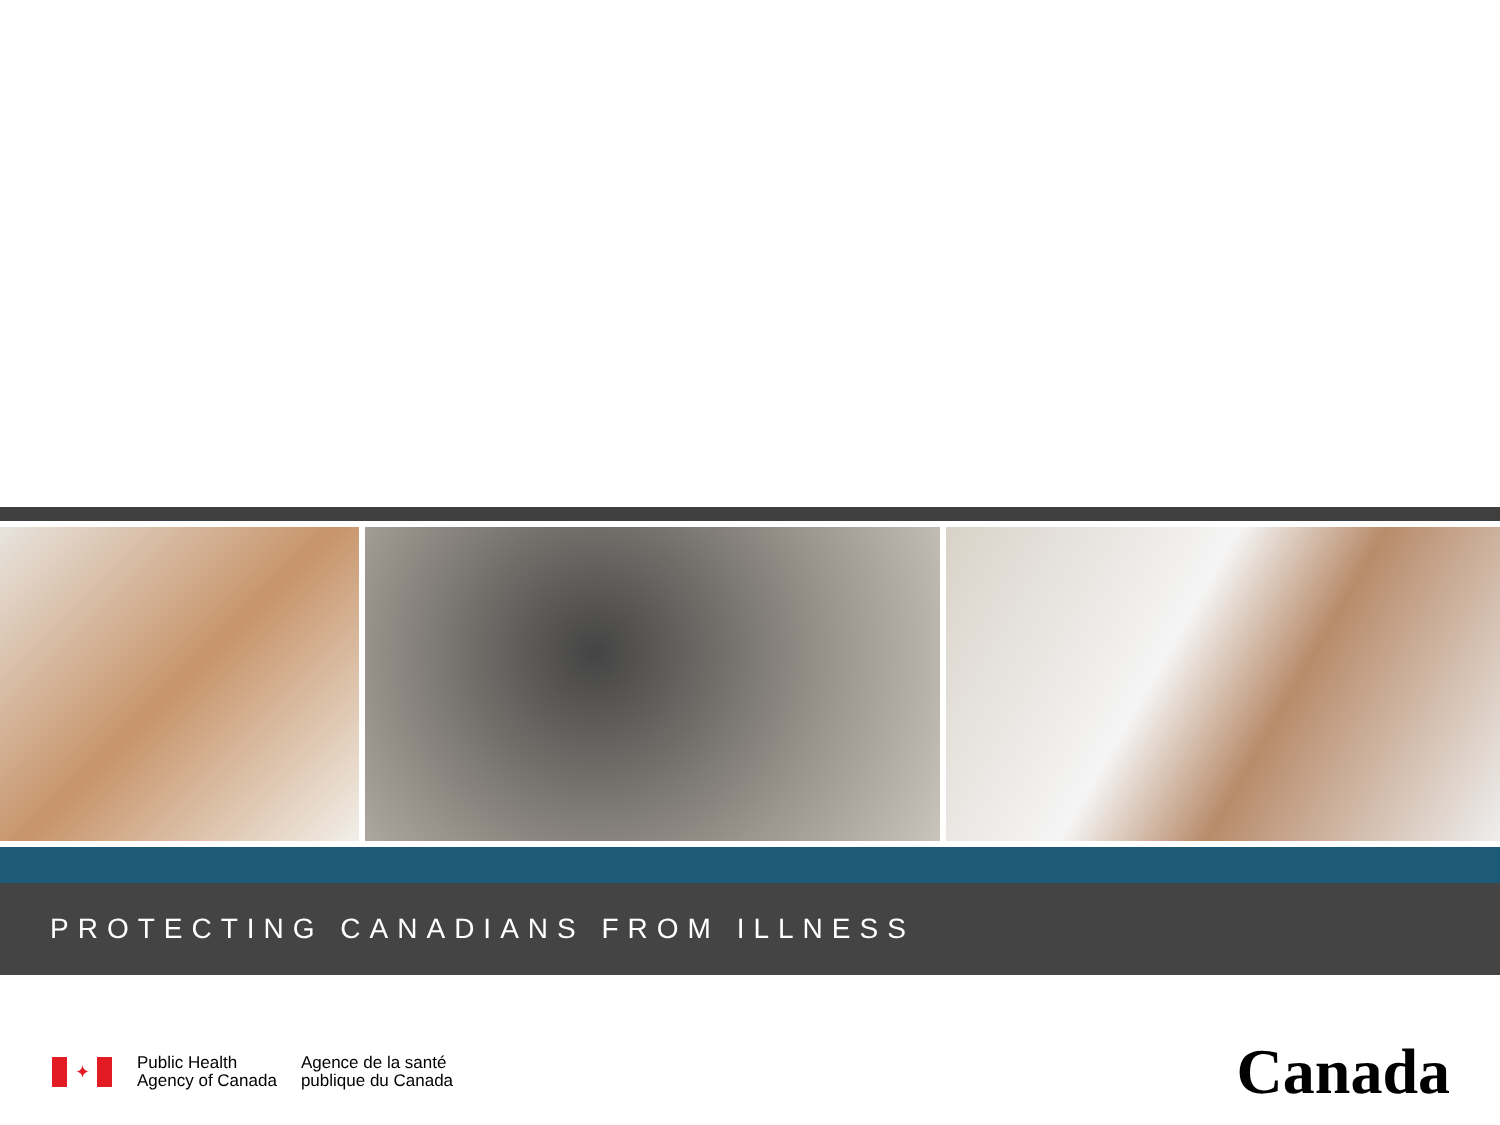PROTECTING CANADIANS FROM ILLNESS
✦
Public Health
Agency of Canada
Agence de la santé
publique du Canada
Canada